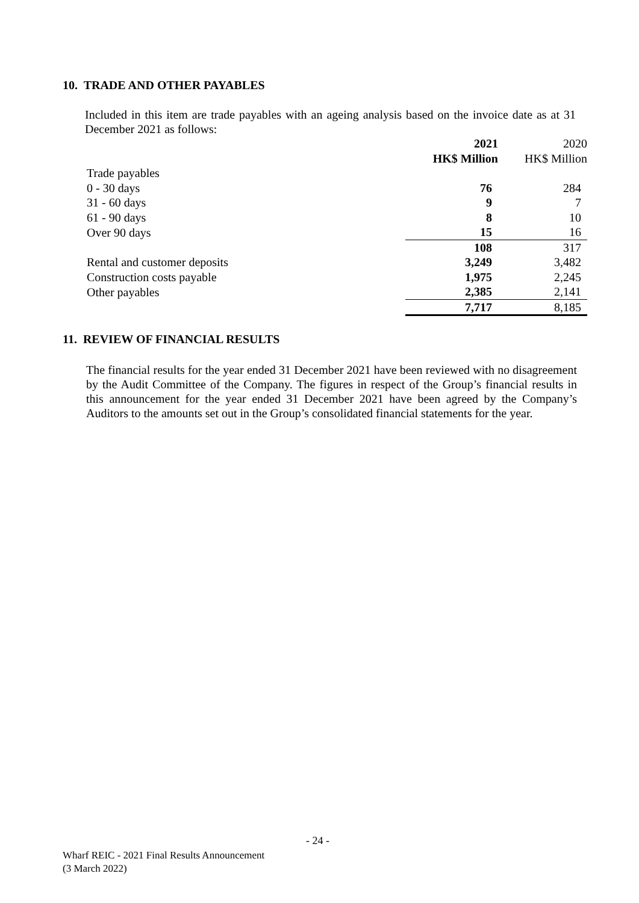10. TRADE AND OTHER PAYABLES
Included in this item are trade payables with an ageing analysis based on the invoice date as at 31 December 2021 as follows:
| | 2021 | 2020 |
| --- | --- | --- |
| | HK$ Million | HK$ Million |
| Trade payables | | |
| 0 - 30 days | 76 | 284 |
| 31 - 60 days | 9 | 7 |
| 61 - 90 days | 8 | 10 |
| Over 90 days | 15 | 16 |
| | 108 | 317 |
| Rental and customer deposits | 3,249 | 3,482 |
| Construction costs payable | 1,975 | 2,245 |
| Other payables | 2,385 | 2,141 |
| | 7,717 | 8,185 |
11. REVIEW OF FINANCIAL RESULTS
The financial results for the year ended 31 December 2021 have been reviewed with no disagreement by the Audit Committee of the Company. The figures in respect of the Group’s financial results in this announcement for the year ended 31 December 2021 have been agreed by the Company’s Auditors to the amounts set out in the Group’s consolidated financial statements for the year.
- 24 -
Wharf REIC - 2021 Final Results Announcement
(3 March 2022)